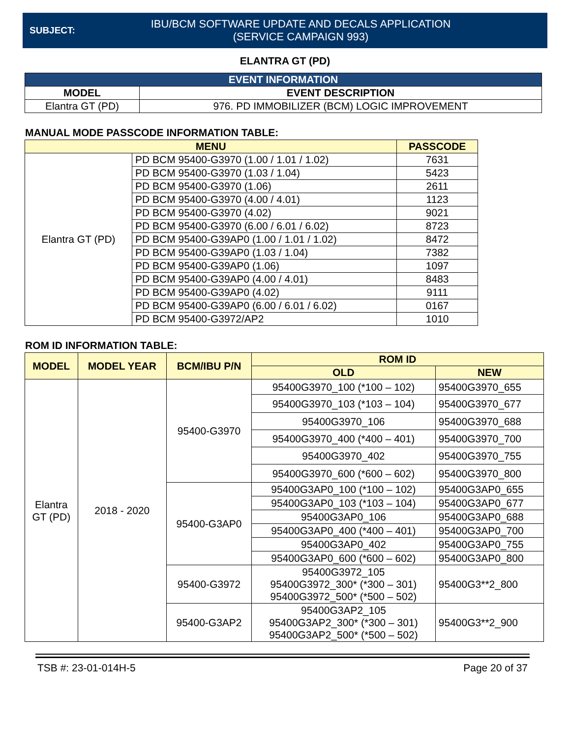SUBJECT:
IBU/BCM SOFTWARE UPDATE AND DECALS APPLICATION
(SERVICE CAMPAIGN 993)
ELANTRA GT (PD)
| EVENT INFORMATION | |
| --- | --- |
| MODEL | EVENT DESCRIPTION |
| Elantra GT (PD) | 976. PD IMMOBILIZER (BCM) LOGIC IMPROVEMENT |
MANUAL MODE PASSCODE INFORMATION TABLE:
| MENU | | PASSCODE |
| --- | --- | --- |
| Elantra GT (PD) | PD BCM 95400-G3970 (1.00 / 1.01 / 1.02) | 7631 |
| | PD BCM 95400-G3970 (1.03 / 1.04) | 5423 |
| | PD BCM 95400-G3970 (1.06) | 2611 |
| | PD BCM 95400-G3970 (4.00 / 4.01) | 1123 |
| | PD BCM 95400-G3970 (4.02) | 9021 |
| | PD BCM 95400-G3970 (6.00 / 6.01 / 6.02) | 8723 |
| | PD BCM 95400-G39AP0 (1.00 / 1.01 / 1.02) | 8472 |
| | PD BCM 95400-G39AP0 (1.03 / 1.04) | 7382 |
| | PD BCM 95400-G39AP0 (1.06) | 1097 |
| | PD BCM 95400-G39AP0 (4.00 / 4.01) | 8483 |
| | PD BCM 95400-G39AP0 (4.02) | 9111 |
| | PD BCM 95400-G39AP0 (6.00 / 6.01 / 6.02) | 0167 |
| | PD BCM 95400-G3972/AP2 | 1010 |
ROM ID INFORMATION TABLE:
| MODEL | MODEL YEAR | BCM/IBU P/N | ROM ID | |
| --- | --- | --- | --- | --- |
| | | | OLD | NEW |
| Elantra GT (PD) | 2018 - 2020 | 95400-G3970 | 95400G3970_100 (*100 – 102) | 95400G3970_655 |
| | | | 95400G3970_103 (*103 – 104) | 95400G3970_677 |
| | | | 95400G3970_106 | 95400G3970_688 |
| | | | 95400G3970_400 (*400 – 401) | 95400G3970_700 |
| | | | 95400G3970_402 | 95400G3970_755 |
| | | | 95400G3970_600 (*600 – 602) | 95400G3970_800 |
| | | 95400-G3AP0 | 95400G3AP0_100 (*100 – 102) | 95400G3AP0_655 |
| | | | 95400G3AP0_103 (*103 – 104) | 95400G3AP0_677 |
| | | | 95400G3AP0_106 | 95400G3AP0_688 |
| | | | 95400G3AP0_400 (*400 – 401) | 95400G3AP0_700 |
| | | | 95400G3AP0_402 | 95400G3AP0_755 |
| | | | 95400G3AP0_600 (*600 – 602) | 95400G3AP0_800 |
| | | 95400-G3972 | 95400G3972_105 95400G3972_300* (*300 – 301) 95400G3972_500* (*500 – 502) | 95400G3**2_800 |
| | | 95400-G3AP2 | 95400G3AP2_105 95400G3AP2_300* (*300 – 301) 95400G3AP2_500* (*500 – 502) | 95400G3**2_900 |
TSB #: 23-01-014H-5 Page 20 of 37